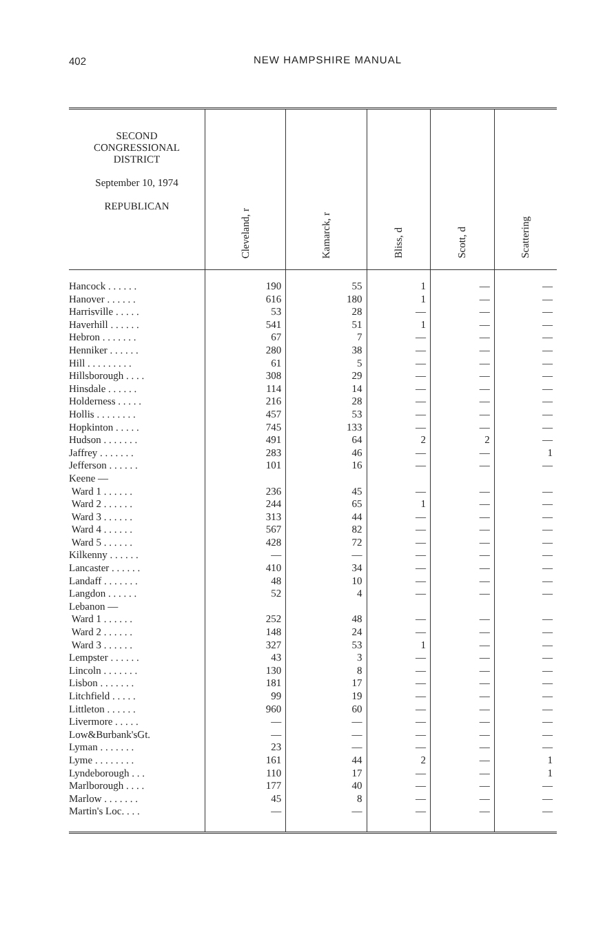402
NEW HAMPSHIRE MANUAL
| SECOND CONGRESSIONAL DISTRICT September 10, 1974 REPUBLICAN | Cleveland, r | Kamarck, r | Bliss, d | Scott, d | Scattering |
| --- | --- | --- | --- | --- | --- |
| Hancock . . . . . . | 190 | 55 | 1 | — | — |
| Hanover . . . . . . | 616 | 180 | 1 | — | — |
| Harrisville . . . . . | 53 | 28 | — | — | — |
| Haverhill . . . . . . | 541 | 51 | 1 | — | — |
| Hebron . . . . . . . | 67 | 7 | — | — | — |
| Henniker . . . . . . | 280 | 38 | — | — | — |
| Hill . . . . . . . . . | 61 | 5 | — | — | — |
| Hillsborough . . . . | 308 | 29 | — | — | — |
| Hinsdale . . . . . . | 114 | 14 | — | — | — |
| Holderness . . . . . | 216 | 28 | — | — | — |
| Hollis . . . . . . . . | 457 | 53 | — | — | — |
| Hopkinton . . . . . | 745 | 133 | — | — | — |
| Hudson . . . . . . . | 491 | 64 | 2 | 2 | — |
| Jaffrey . . . . . . . | 283 | 46 | — | — | 1 |
| Jefferson . . . . . . | 101 | 16 | — | — | — |
| Keene — | | | | | |
| Ward 1 . . . . . . | 236 | 45 | — | — | — |
| Ward 2 . . . . . . | 244 | 65 | 1 | — | — |
| Ward 3 . . . . . . | 313 | 44 | — | — | — |
| Ward 4 . . . . . . | 567 | 82 | — | — | — |
| Ward 5 . . . . . . | 428 | 72 | — | — | — |
| Kilkenny . . . . . . | — | — | — | — | — |
| Lancaster . . . . . . | 410 | 34 | — | — | — |
| Landaff . . . . . . . | 48 | 10 | — | — | — |
| Langdon . . . . . . | 52 | 4 | — | — | — |
| Lebanon — | | | | | |
| Ward 1 . . . . . . | 252 | 48 | — | — | — |
| Ward 2 . . . . . . | 148 | 24 | — | — | — |
| Ward 3 . . . . . . | 327 | 53 | 1 | — | — |
| Lempster . . . . . . | 43 | 3 | — | — | — |
| Lincoln . . . . . . . | 130 | 8 | — | — | — |
| Lisbon . . . . . . . | 181 | 17 | — | — | — |
| Litchfield . . . . . | 99 | 19 | — | — | — |
| Littleton . . . . . . | 960 | 60 | — | — | — |
| Livermore . . . . . | — | — | — | — | — |
| Low&Burbank'sGt. | — | — | — | — | — |
| Lyman . . . . . . . | 23 | — | — | — | — |
| Lyme . . . . . . . . | 161 | 44 | 2 | — | 1 |
| Lyndeborough . . . | 110 | 17 | — | — | 1 |
| Marlborough . . . . | 177 | 40 | — | — | — |
| Marlow . . . . . . . | 45 | 8 | — | — | — |
| Martin's Loc. . . . | — | — | — | — | — |